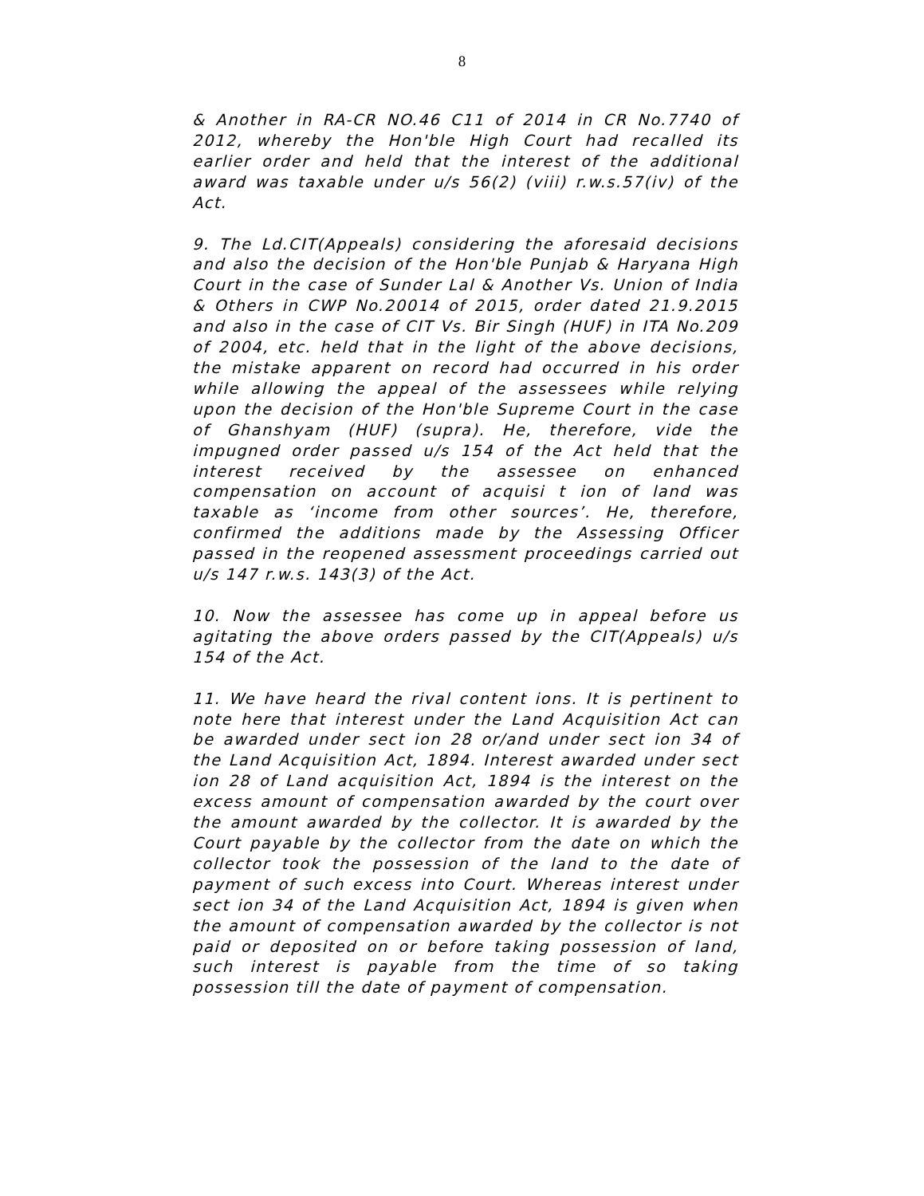8
& Another in RA-CR NO.46 C11 of 2014 in CR No.7740 of 2012, whereby the Hon'ble High Court had recalled its earlier order and held that the interest of the additional award was taxable under u/s 56(2) (viii) r.w.s.57(iv) of the Act.
9. The Ld.CIT(Appeals) considering the aforesaid decisions and also the decision of the Hon'ble Punjab & Haryana High Court in the case of Sunder Lal & Another Vs. Union of India & Others in CWP No.20014 of 2015, order dated 21.9.2015 and also in the case of CIT Vs. Bir Singh (HUF) in ITA No.209 of 2004, etc. held that in the light of the above decisions, the mistake apparent on record had occurred in his order while allowing the appeal of the assessees while relying upon the decision of the Hon'ble Supreme Court in the case of Ghanshyam (HUF) (supra). He, therefore, vide the impugned order passed u/s 154 of the Act held that the interest received by the assessee on enhanced compensation on account of acquisi t ion of land was taxable as ‘income from other sources’. He, therefore, confirmed the additions made by the Assessing Officer passed in the reopened assessment proceedings carried out u/s 147 r.w.s. 143(3) of the Act.
10. Now the assessee has come up in appeal before us agitating the above orders passed by the CIT(Appeals) u/s 154 of the Act.
11. We have heard the rival content ions. It is pertinent to note here that interest under the Land Acquisition Act can be awarded under sect ion 28 or/and under sect ion 34 of the Land Acquisition Act, 1894. Interest awarded under sect ion 28 of Land acquisition Act, 1894 is the interest on the excess amount of compensation awarded by the court over the amount awarded by the collector. It is awarded by the Court payable by the collector from the date on which the collector took the possession of the land to the date of payment of such excess into Court. Whereas interest under sect ion 34 of the Land Acquisition Act, 1894 is given when the amount of compensation awarded by the collector is not paid or deposited on or before taking possession of land, such interest is payable from the time of so taking possession till the date of payment of compensation.